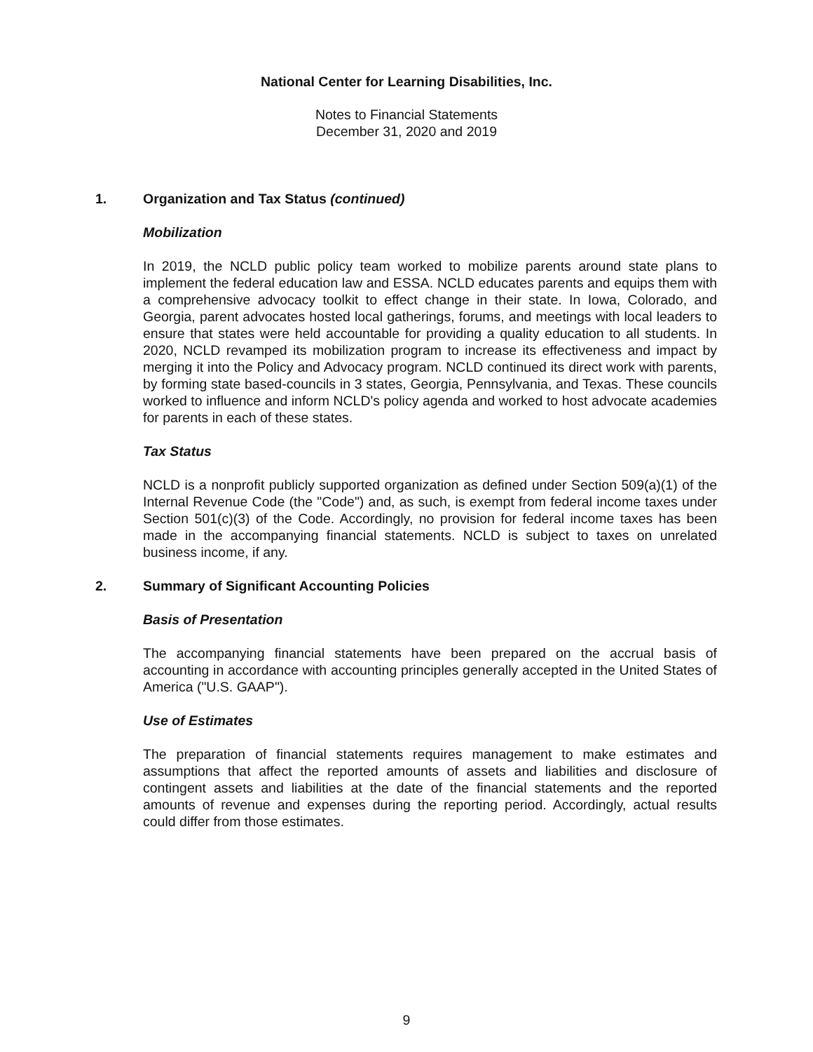National Center for Learning Disabilities, Inc.
Notes to Financial Statements
December 31, 2020 and 2019
1. Organization and Tax Status (continued)
Mobilization
In 2019, the NCLD public policy team worked to mobilize parents around state plans to implement the federal education law and ESSA. NCLD educates parents and equips them with a comprehensive advocacy toolkit to effect change in their state. In Iowa, Colorado, and Georgia, parent advocates hosted local gatherings, forums, and meetings with local leaders to ensure that states were held accountable for providing a quality education to all students. In 2020, NCLD revamped its mobilization program to increase its effectiveness and impact by merging it into the Policy and Advocacy program. NCLD continued its direct work with parents, by forming state based-councils in 3 states, Georgia, Pennsylvania, and Texas. These councils worked to influence and inform NCLD's policy agenda and worked to host advocate academies for parents in each of these states.
Tax Status
NCLD is a nonprofit publicly supported organization as defined under Section 509(a)(1) of the Internal Revenue Code (the "Code") and, as such, is exempt from federal income taxes under Section 501(c)(3) of the Code. Accordingly, no provision for federal income taxes has been made in the accompanying financial statements. NCLD is subject to taxes on unrelated business income, if any.
2. Summary of Significant Accounting Policies
Basis of Presentation
The accompanying financial statements have been prepared on the accrual basis of accounting in accordance with accounting principles generally accepted in the United States of America ("U.S. GAAP").
Use of Estimates
The preparation of financial statements requires management to make estimates and assumptions that affect the reported amounts of assets and liabilities and disclosure of contingent assets and liabilities at the date of the financial statements and the reported amounts of revenue and expenses during the reporting period. Accordingly, actual results could differ from those estimates.
9